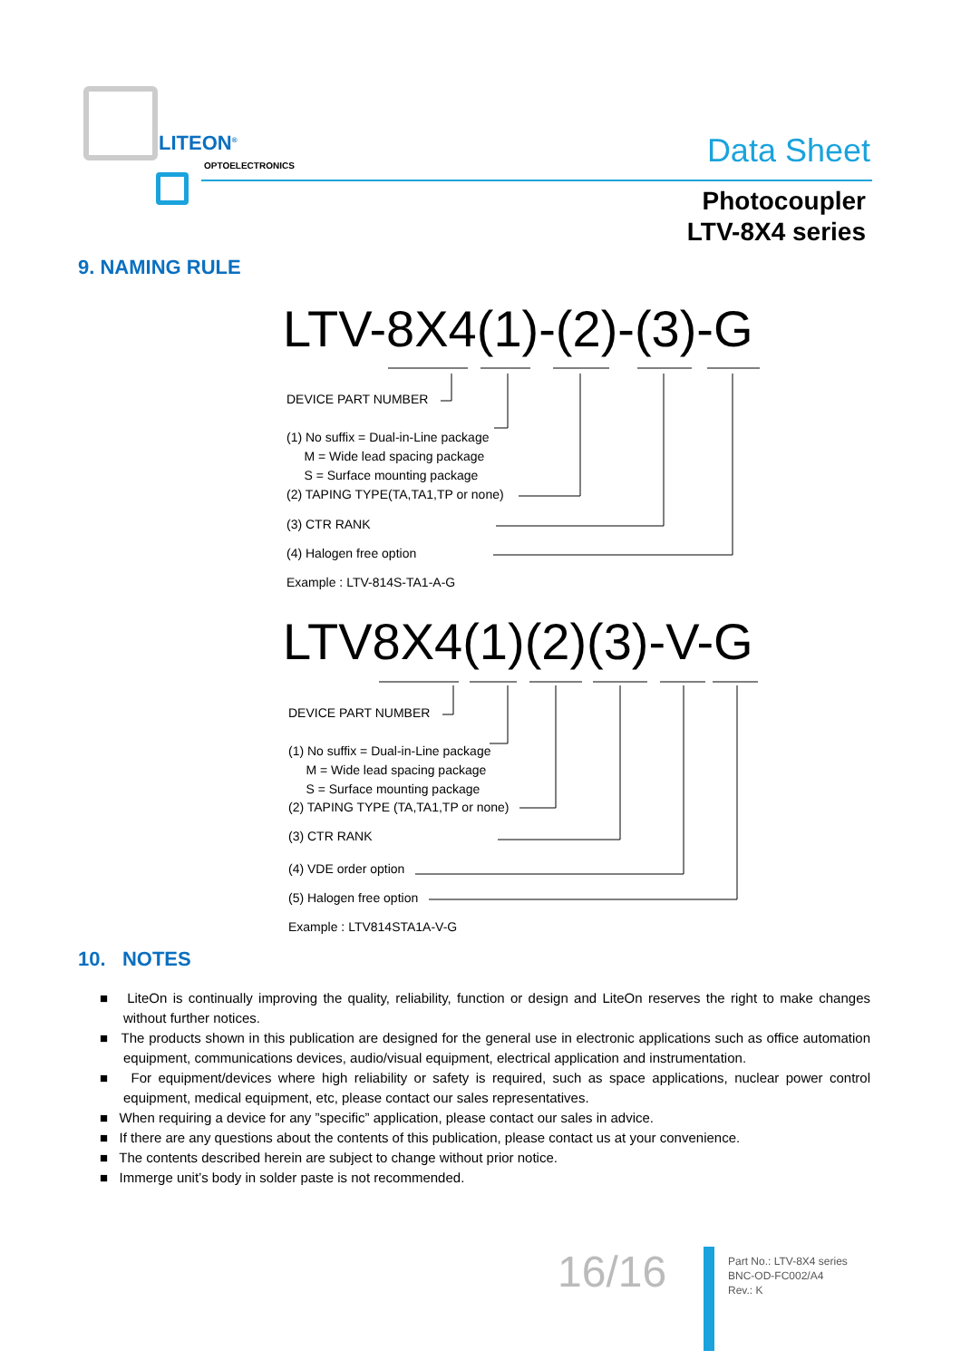LITEON<sup>®</sup>
OPTOELECTRONICS Data Sheet
Photocoupler
LTV-8X4 series
9. NAMING RULE
LTV-8X4(1)-(2)-(3)-G
DEVICE PART NUMBER
(1) No suffix = Dual-in-Line package
M = Wide lead spacing package
S = Surface mounting package
(2) TAPING TYPE(TA,TA1,TP or none)
(3) CTR RANK
(4) Halogen free option
Example : LTV-814S-TA1-A-G
LTV8X4(1)(2)(3)-V-G
DEVICE PART NUMBER
(1) No suffix = Dual-in-Line package
M = Wide lead spacing package
S = Surface mounting package
(2) TAPING TYPE (TA,TA1,TP or none)
(3) CTR RANK
(4) VDE order option
(5) Halogen free option
Example : LTV814STA1A-V-G
10. NOTES
■ LiteOn is continually improving the quality, reliability, function or design and LiteOn reserves the right to make changes without further notices.
■ The products shown in this publication are designed for the general use in electronic applications such as office automation equipment, communications devices, audio/visual equipment, electrical application and instrumentation.
■ For equipment/devices where high reliability or safety is required, such as space applications, nuclear power control equipment, medical equipment, etc, please contact our sales representatives.
■ When requiring a device for any ”specific” application, please contact our sales in advice.
■ If there are any questions about the contents of this publication, please contact us at your convenience.
■ The contents described herein are subject to change without prior notice.
■ Immerge unit’s body in solder paste is not recommended.
16/16
Part No.: LTV-8X4 series
BNC-OD-FC002/A4
Rev.: K